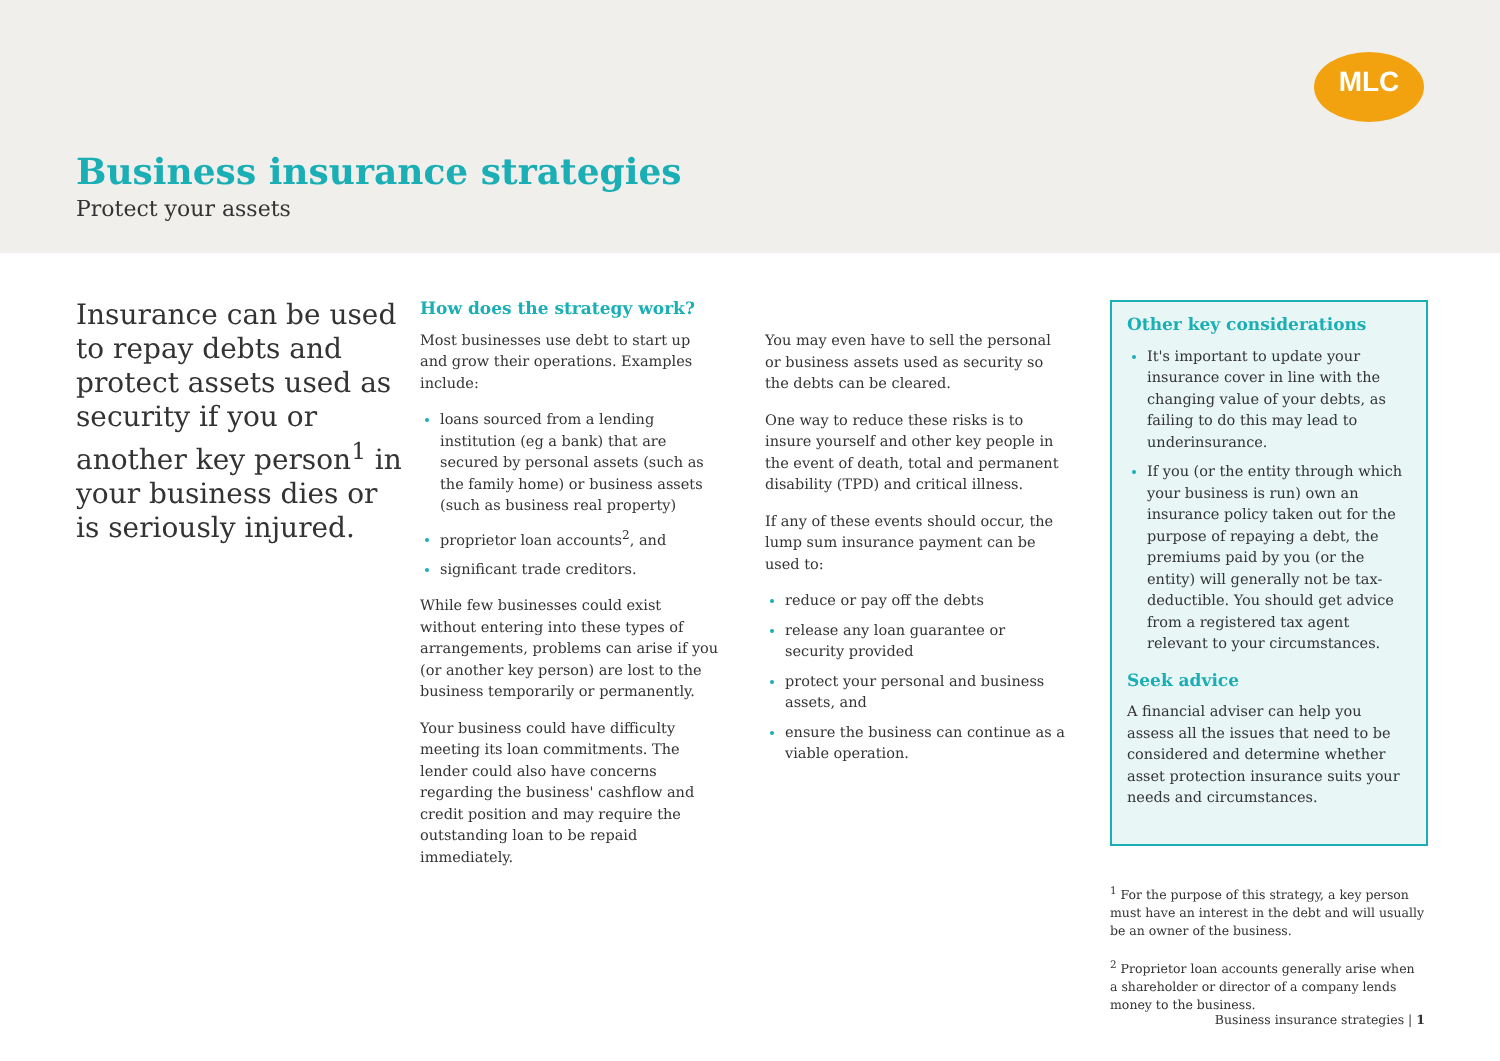MLC
Business insurance strategies
Protect your assets
Insurance can be used to repay debts and protect assets used as security if you or another key person<sup>1</sup> in your business dies or is seriously injured.
How does the strategy work?
Most businesses use debt to start up and grow their operations. Examples include:
loans sourced from a lending institution (eg a bank) that are secured by personal assets (such as the family home) or business assets (such as business real property)
proprietor loan accounts<sup>2</sup>, and
significant trade creditors.
While few businesses could exist without entering into these types of arrangements, problems can arise if you (or another key person) are lost to the business temporarily or permanently.
Your business could have difficulty meeting its loan commitments. The lender could also have concerns regarding the business' cashflow and credit position and may require the outstanding loan to be repaid immediately.
You may even have to sell the personal or business assets used as security so the debts can be cleared.
One way to reduce these risks is to insure yourself and other key people in the event of death, total and permanent disability (TPD) and critical illness.
If any of these events should occur, the lump sum insurance payment can be used to:
reduce or pay off the debts
release any loan guarantee or security provided
protect your personal and business assets, and
ensure the business can continue as a viable operation.
Other key considerations
It's important to update your insurance cover in line with the changing value of your debts, as failing to do this may lead to underinsurance.
If you (or the entity through which your business is run) own an insurance policy taken out for the purpose of repaying a debt, the premiums paid by you (or the entity) will generally not be tax-deductible. You should get advice from a registered tax agent relevant to your circumstances.
Seek advice
A financial adviser can help you assess all the issues that need to be considered and determine whether asset protection insurance suits your needs and circumstances.
<sup>1</sup> For the purpose of this strategy, a key person must have an interest in the debt and will usually be an owner of the business.
<sup>2</sup> Proprietor loan accounts generally arise when a shareholder or director of a company lends money to the business.
Business insurance strategies | 1